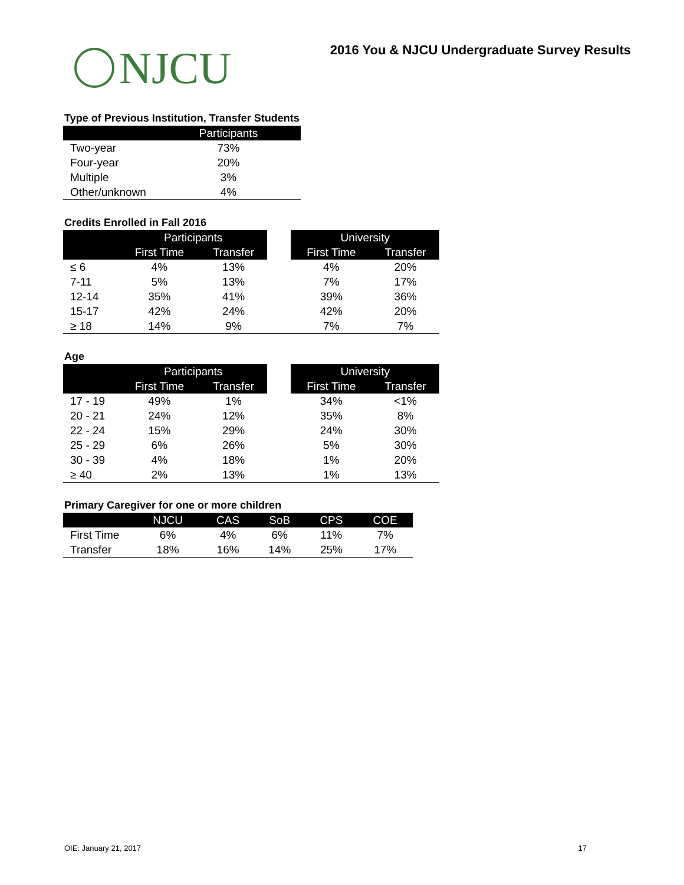NJCU
2016 You & NJCU Undergraduate Survey Results
Type of Previous Institution, Transfer Students
| | Participants |
| --- | --- |
| Two-year | 73% |
| Four-year | 20% |
| Multiple | 3% |
| Other/unknown | 4% |
Credits Enrolled in Fall 2016
| | Participants | | | University | |
| --- | --- | --- | --- | --- | --- |
| | First Time | Transfer | | First Time | Transfer |
| ≤ 6 | 4% | 13% | | 4% | 20% |
| 7-11 | 5% | 13% | | 7% | 17% |
| 12-14 | 35% | 41% | | 39% | 36% |
| 15-17 | 42% | 24% | | 42% | 20% |
| ≥ 18 | 14% | 9% | | 7% | 7% |
Age
| | Participants | | | University | |
| --- | --- | --- | --- | --- | --- |
| | First Time | Transfer | | First Time | Transfer |
| 17 - 19 | 49% | 1% | | 34% | <1% |
| 20 - 21 | 24% | 12% | | 35% | 8% |
| 22 - 24 | 15% | 29% | | 24% | 30% |
| 25 - 29 | 6% | 26% | | 5% | 30% |
| 30 - 39 | 4% | 18% | | 1% | 20% |
| ≥ 40 | 2% | 13% | | 1% | 13% |
Primary Caregiver for one or more children
| | NJCU | CAS | SoB | CPS | COE |
| --- | --- | --- | --- | --- | --- |
| First Time | 6% | 4% | 6% | 11% | 7% |
| Transfer | 18% | 16% | 14% | 25% | 17% |
OIE: January 21, 2017 17